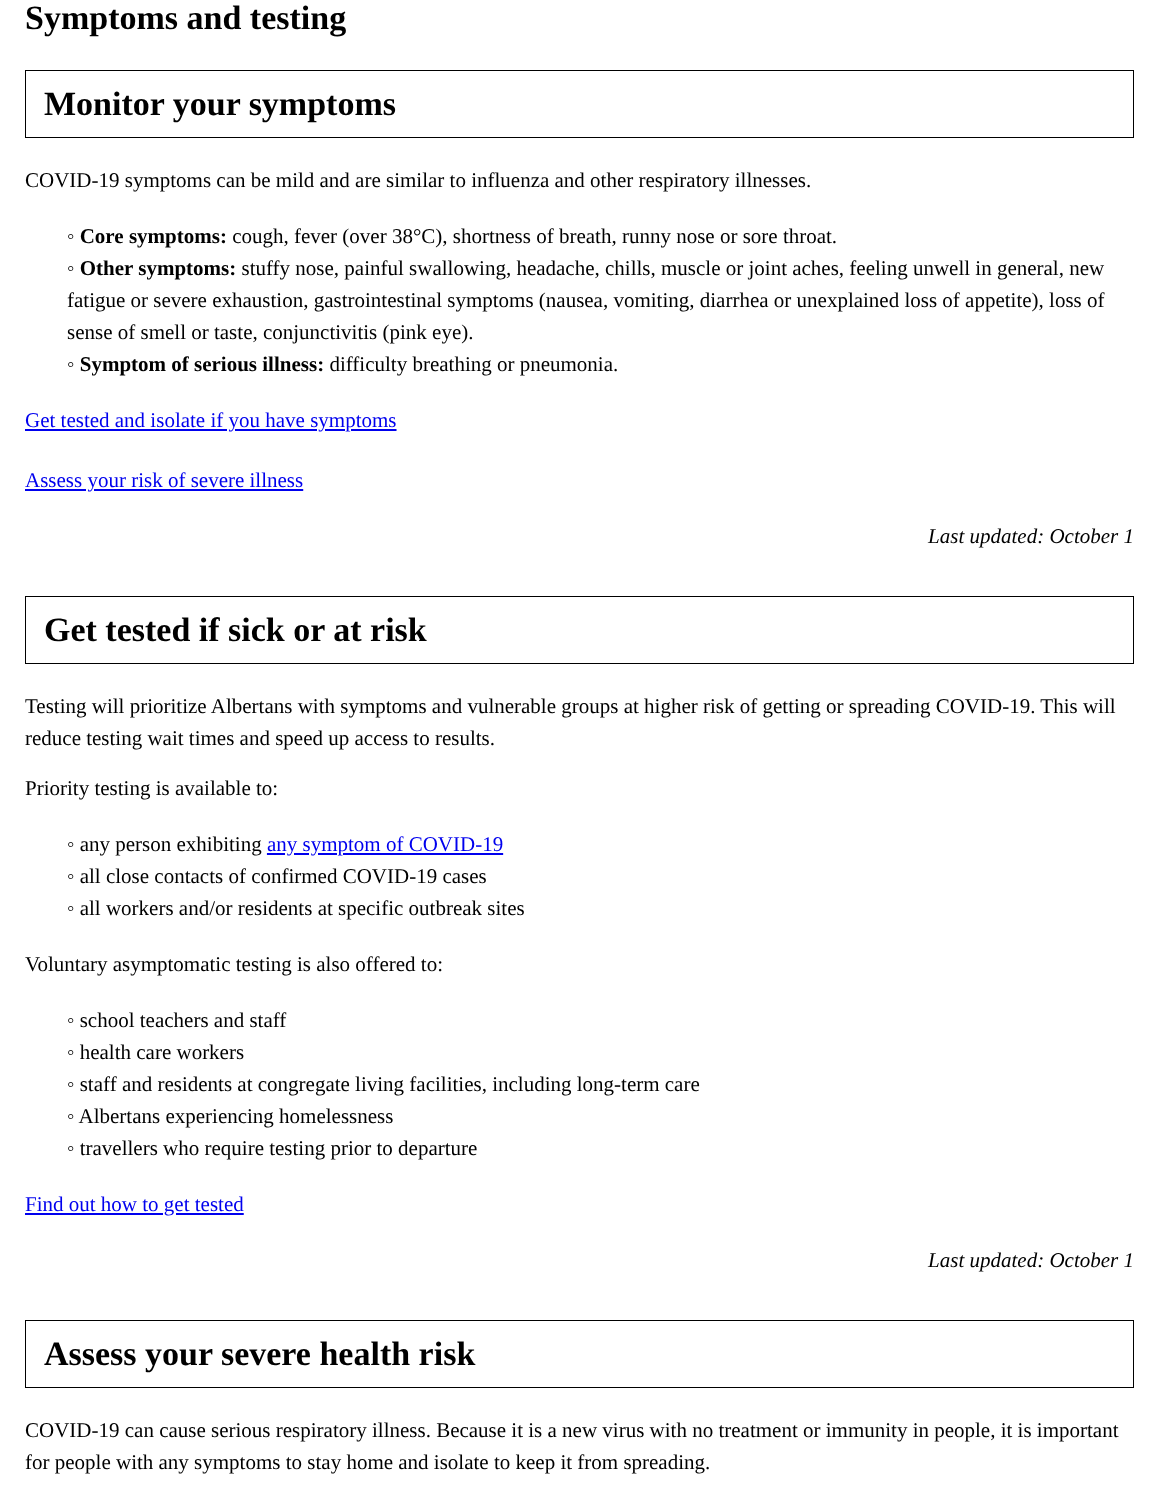Symptoms and testing
Monitor your symptoms
COVID-19 symptoms can be mild and are similar to influenza and other respiratory illnesses.
◦ Core symptoms: cough, fever (over 38°C), shortness of breath, runny nose or sore throat.
◦ Other symptoms: stuffy nose, painful swallowing, headache, chills, muscle or joint aches, feeling unwell in general, new fatigue or severe exhaustion, gastrointestinal symptoms (nausea, vomiting, diarrhea or unexplained loss of appetite), loss of sense of smell or taste, conjunctivitis (pink eye).
◦ Symptom of serious illness: difficulty breathing or pneumonia.
Get tested and isolate if you have symptoms
Assess your risk of severe illness
Last updated: October 1
Get tested if sick or at risk
Testing will prioritize Albertans with symptoms and vulnerable groups at higher risk of getting or spreading COVID-19. This will reduce testing wait times and speed up access to results.
Priority testing is available to:
◦ any person exhibiting any symptom of COVID-19
◦ all close contacts of confirmed COVID-19 cases
◦ all workers and/or residents at specific outbreak sites
Voluntary asymptomatic testing is also offered to:
◦ school teachers and staff
◦ health care workers
◦ staff and residents at congregate living facilities, including long-term care
◦ Albertans experiencing homelessness
◦ travellers who require testing prior to departure
Find out how to get tested
Last updated: October 1
Assess your severe health risk
COVID-19 can cause serious respiratory illness. Because it is a new virus with no treatment or immunity in people, it is important for people with any symptoms to stay home and isolate to keep it from spreading.